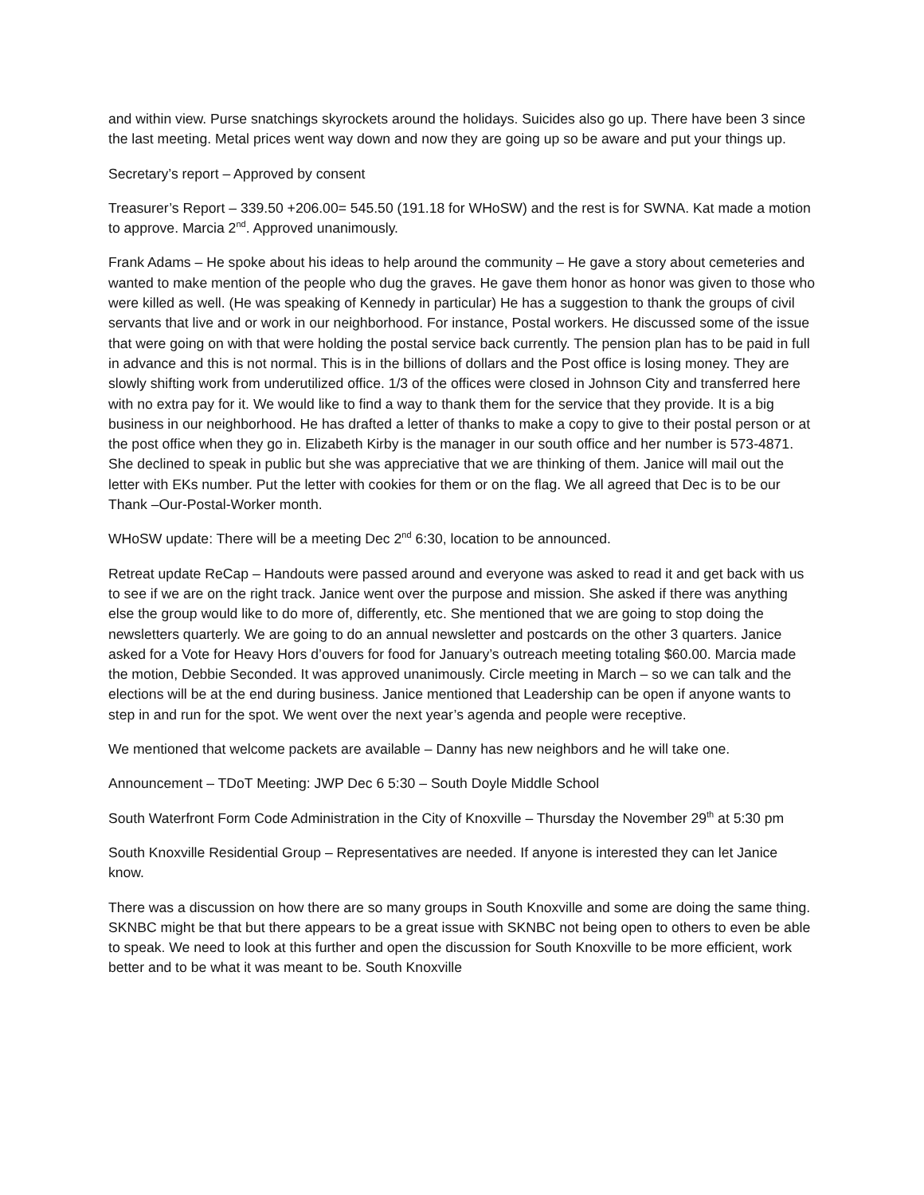and within view. Purse snatchings skyrockets around the holidays. Suicides also go up. There have been 3 since the last meeting. Metal prices went way down and now they are going up so be aware and put your things up.
Secretary’s report – Approved by consent
Treasurer’s Report – 339.50 +206.00= 545.50 (191.18 for WHoSW) and the rest is for SWNA. Kat made a motion to approve. Marcia 2<sup>nd</sup>. Approved unanimously.
Frank Adams – He spoke about his ideas to help around the community – He gave a story about cemeteries and wanted to make mention of the people who dug the graves. He gave them honor as honor was given to those who were killed as well. (He was speaking of Kennedy in particular) He has a suggestion to thank the groups of civil servants that live and or work in our neighborhood. For instance, Postal workers. He discussed some of the issue that were going on with that were holding the postal service back currently. The pension plan has to be paid in full in advance and this is not normal. This is in the billions of dollars and the Post office is losing money. They are slowly shifting work from underutilized office. 1/3 of the offices were closed in Johnson City and transferred here with no extra pay for it. We would like to find a way to thank them for the service that they provide. It is a big business in our neighborhood. He has drafted a letter of thanks to make a copy to give to their postal person or at the post office when they go in. Elizabeth Kirby is the manager in our south office and her number is 573-4871. She declined to speak in public but she was appreciative that we are thinking of them. Janice will mail out the letter with EKs number. Put the letter with cookies for them or on the flag. We all agreed that Dec is to be our Thank –Our-Postal-Worker month.
WHoSW update: There will be a meeting Dec 2<sup>nd</sup> 6:30, location to be announced.
Retreat update ReCap – Handouts were passed around and everyone was asked to read it and get back with us to see if we are on the right track. Janice went over the purpose and mission. She asked if there was anything else the group would like to do more of, differently, etc. She mentioned that we are going to stop doing the newsletters quarterly. We are going to do an annual newsletter and postcards on the other 3 quarters. Janice asked for a Vote for Heavy Hors d’ouvers for food for January’s outreach meeting totaling $60.00. Marcia made the motion, Debbie Seconded. It was approved unanimously. Circle meeting in March – so we can talk and the elections will be at the end during business. Janice mentioned that Leadership can be open if anyone wants to step in and run for the spot. We went over the next year’s agenda and people were receptive.
We mentioned that welcome packets are available – Danny has new neighbors and he will take one.
Announcement – TDoT Meeting: JWP Dec 6 5:30 – South Doyle Middle School
South Waterfront Form Code Administration in the City of Knoxville – Thursday the November 29<sup>th</sup> at 5:30 pm
South Knoxville Residential Group – Representatives are needed. If anyone is interested they can let Janice know.
There was a discussion on how there are so many groups in South Knoxville and some are doing the same thing. SKNBC might be that but there appears to be a great issue with SKNBC not being open to others to even be able to speak. We need to look at this further and open the discussion for South Knoxville to be more efficient, work better and to be what it was meant to be. South Knoxville